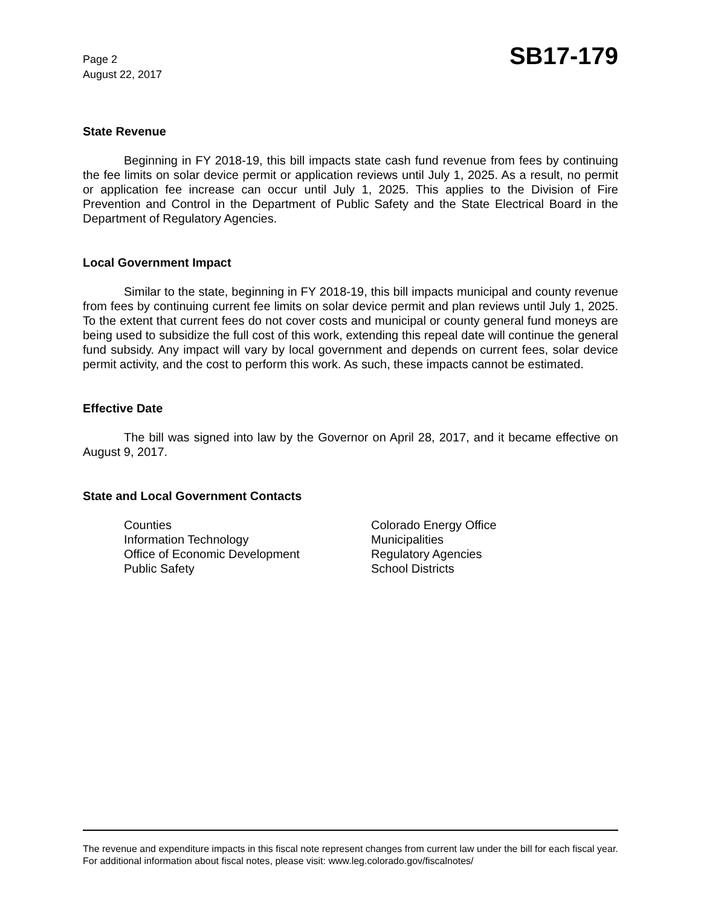Page 2
August 22, 2017
SB17-179
State Revenue
Beginning in FY 2018-19, this bill impacts state cash fund revenue from fees by continuing the fee limits on solar device permit or application reviews until July 1, 2025. As a result, no permit or application fee increase can occur until July 1, 2025. This applies to the Division of Fire Prevention and Control in the Department of Public Safety and the State Electrical Board in the Department of Regulatory Agencies.
Local Government Impact
Similar to the state, beginning in FY 2018-19, this bill impacts municipal and county revenue from fees by continuing current fee limits on solar device permit and plan reviews until July 1, 2025. To the extent that current fees do not cover costs and municipal or county general fund moneys are being used to subsidize the full cost of this work, extending this repeal date will continue the general fund subsidy. Any impact will vary by local government and depends on current fees, solar device permit activity, and the cost to perform this work. As such, these impacts cannot be estimated.
Effective Date
The bill was signed into law by the Governor on April 28, 2017, and it became effective on August 9, 2017.
State and Local Government Contacts
Counties
Information Technology
Office of Economic Development
Public Safety
Colorado Energy Office
Municipalities
Regulatory Agencies
School Districts
The revenue and expenditure impacts in this fiscal note represent changes from current law under the bill for each fiscal year. For additional information about fiscal notes, please visit: www.leg.colorado.gov/fiscalnotes/